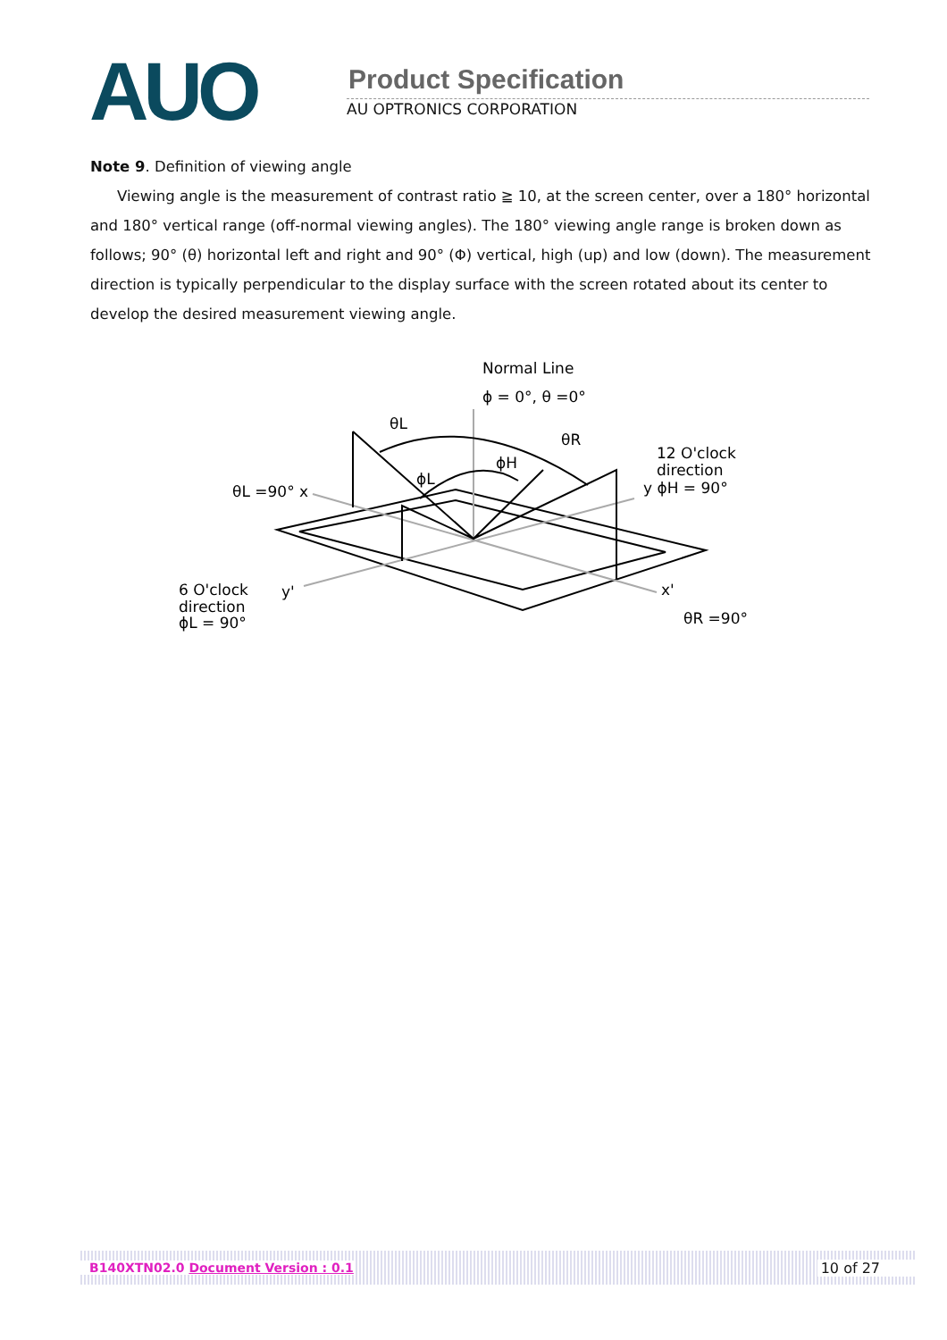AUO
Product Specification
AU OPTRONICS CORPORATION
Note 9. Definition of viewing angle
Viewing angle is the measurement of contrast ratio ≧ 10, at the screen center, over a 180° horizontal and 180° vertical range (off-normal viewing angles). The 180° viewing angle range is broken down as follows; 90° (θ) horizontal left and right and 90° (Φ) vertical, high (up) and low (down). The measurement direction is typically perpendicular to the display surface with the screen rotated about its center to develop the desired measurement viewing angle.
Normal Line
ϕ = 0°, θ =0°
θL
θR
ϕH
ϕL
12 O'clock
direction
y ϕH = 90°
θL =90° x
6 O'clock
direction
ϕL = 90°
y'
x'
θR =90°
B140XTN02.0 Document Version : 0.1 10 of 27